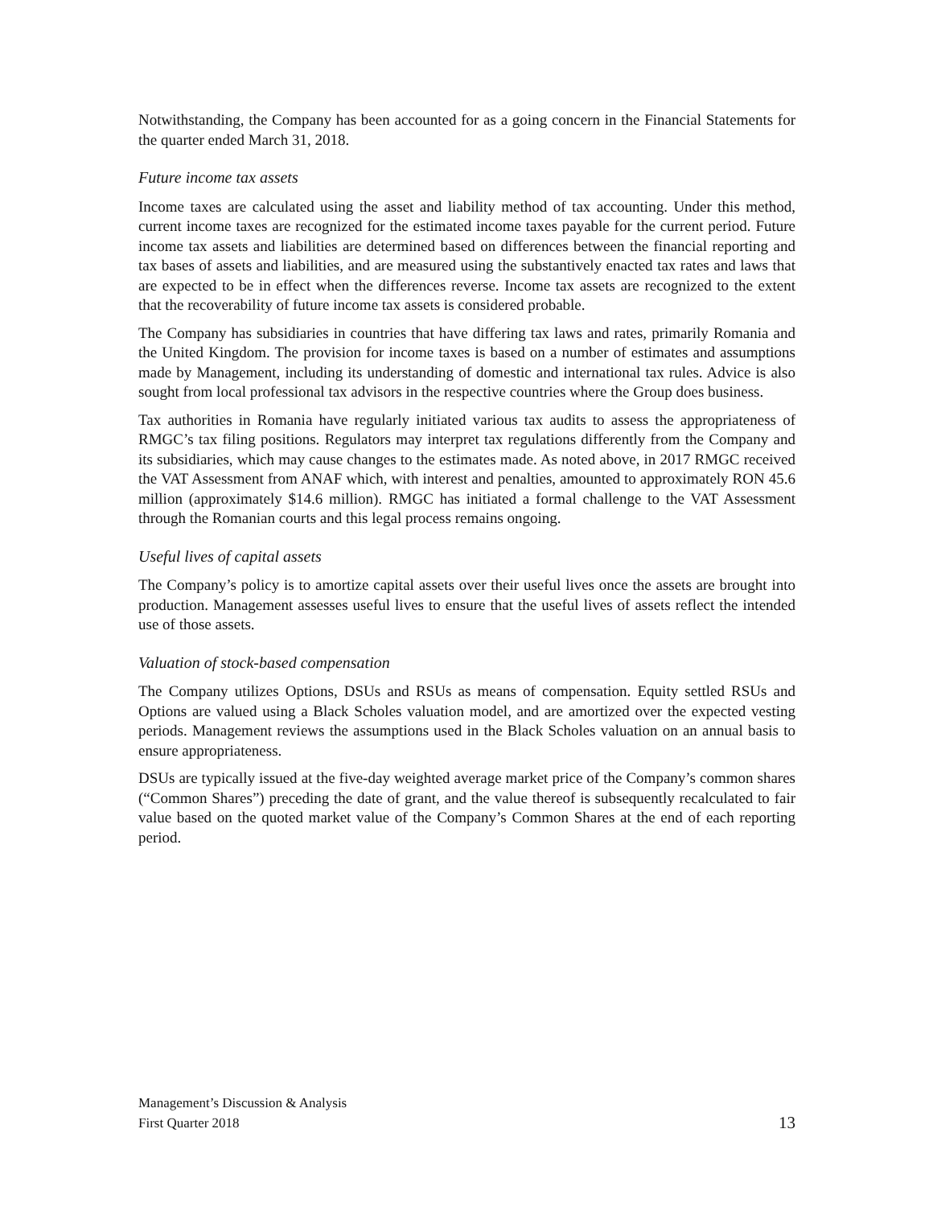Notwithstanding, the Company has been accounted for as a going concern in the Financial Statements for the quarter ended March 31, 2018.
Future income tax assets
Income taxes are calculated using the asset and liability method of tax accounting. Under this method, current income taxes are recognized for the estimated income taxes payable for the current period. Future income tax assets and liabilities are determined based on differences between the financial reporting and tax bases of assets and liabilities, and are measured using the substantively enacted tax rates and laws that are expected to be in effect when the differences reverse. Income tax assets are recognized to the extent that the recoverability of future income tax assets is considered probable.
The Company has subsidiaries in countries that have differing tax laws and rates, primarily Romania and the United Kingdom. The provision for income taxes is based on a number of estimates and assumptions made by Management, including its understanding of domestic and international tax rules. Advice is also sought from local professional tax advisors in the respective countries where the Group does business.
Tax authorities in Romania have regularly initiated various tax audits to assess the appropriateness of RMGC’s tax filing positions. Regulators may interpret tax regulations differently from the Company and its subsidiaries, which may cause changes to the estimates made. As noted above, in 2017 RMGC received the VAT Assessment from ANAF which, with interest and penalties, amounted to approximately RON 45.6 million (approximately $14.6 million). RMGC has initiated a formal challenge to the VAT Assessment through the Romanian courts and this legal process remains ongoing.
Useful lives of capital assets
The Company’s policy is to amortize capital assets over their useful lives once the assets are brought into production. Management assesses useful lives to ensure that the useful lives of assets reflect the intended use of those assets.
Valuation of stock-based compensation
The Company utilizes Options, DSUs and RSUs as means of compensation. Equity settled RSUs and Options are valued using a Black Scholes valuation model, and are amortized over the expected vesting periods. Management reviews the assumptions used in the Black Scholes valuation on an annual basis to ensure appropriateness.
DSUs are typically issued at the five-day weighted average market price of the Company’s common shares (“Common Shares”) preceding the date of grant, and the value thereof is subsequently recalculated to fair value based on the quoted market value of the Company’s Common Shares at the end of each reporting period.
Management’s Discussion & Analysis
First Quarter 2018
13